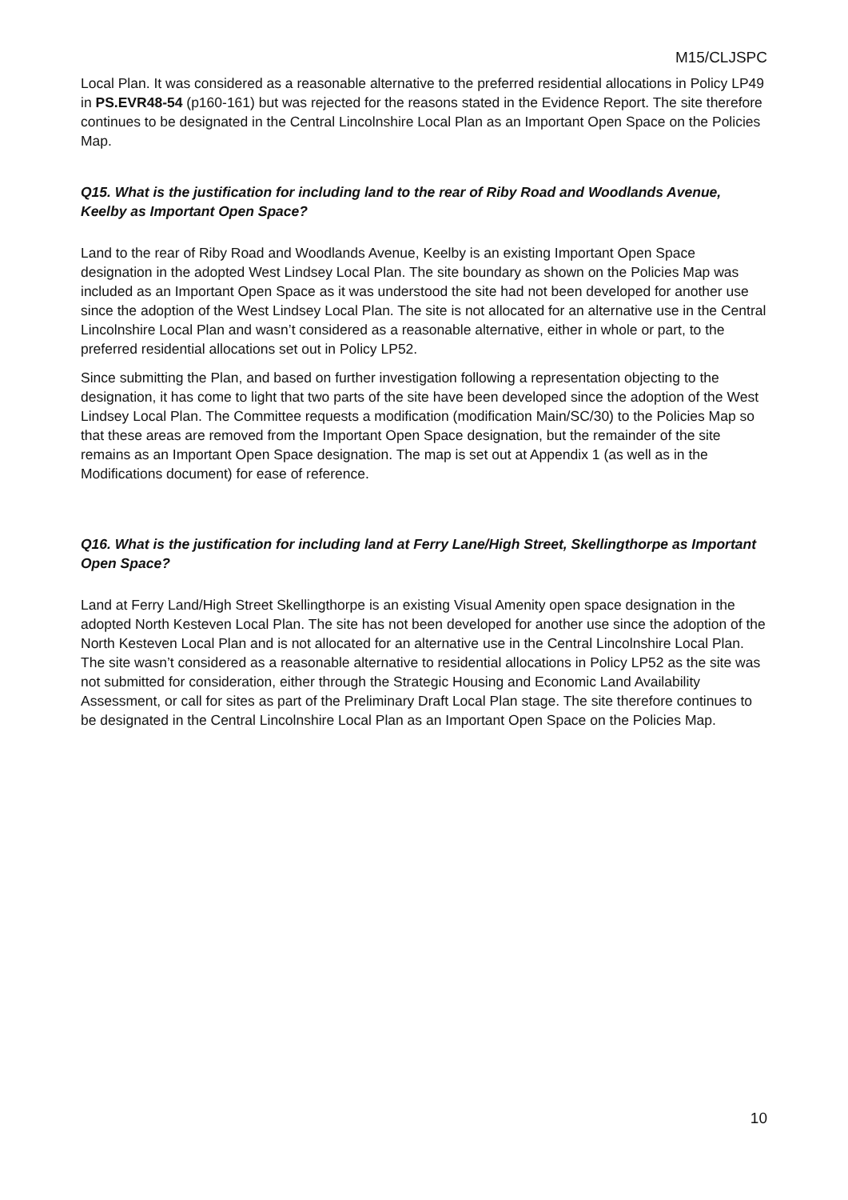M15/CLJSPC
Local Plan. It was considered as a reasonable alternative to the preferred residential allocations in Policy LP49 in PS.EVR48-54 (p160-161) but was rejected for the reasons stated in the Evidence Report. The site therefore continues to be designated in the Central Lincolnshire Local Plan as an Important Open Space on the Policies Map.
Q15. What is the justification for including land to the rear of Riby Road and Woodlands Avenue, Keelby as Important Open Space?
Land to the rear of Riby Road and Woodlands Avenue, Keelby is an existing Important Open Space designation in the adopted West Lindsey Local Plan. The site boundary as shown on the Policies Map was included as an Important Open Space as it was understood the site had not been developed for another use since the adoption of the West Lindsey Local Plan. The site is not allocated for an alternative use in the Central Lincolnshire Local Plan and wasn’t considered as a reasonable alternative, either in whole or part, to the preferred residential allocations set out in Policy LP52.
Since submitting the Plan, and based on further investigation following a representation objecting to the designation, it has come to light that two parts of the site have been developed since the adoption of the West Lindsey Local Plan. The Committee requests a modification (modification Main/SC/30) to the Policies Map so that these areas are removed from the Important Open Space designation, but the remainder of the site remains as an Important Open Space designation. The map is set out at Appendix 1 (as well as in the Modifications document) for ease of reference.
Q16. What is the justification for including land at Ferry Lane/High Street, Skellingthorpe as Important Open Space?
Land at Ferry Land/High Street Skellingthorpe is an existing Visual Amenity open space designation in the adopted North Kesteven Local Plan. The site has not been developed for another use since the adoption of the North Kesteven Local Plan and is not allocated for an alternative use in the Central Lincolnshire Local Plan. The site wasn’t considered as a reasonable alternative to residential allocations in Policy LP52 as the site was not submitted for consideration, either through the Strategic Housing and Economic Land Availability Assessment, or call for sites as part of the Preliminary Draft Local Plan stage. The site therefore continues to be designated in the Central Lincolnshire Local Plan as an Important Open Space on the Policies Map.
10